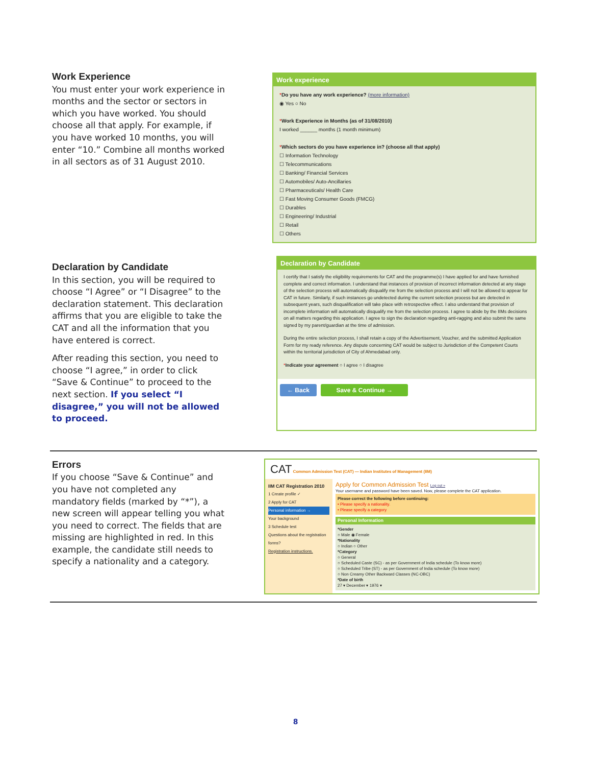Work Experience
You must enter your work experience in months and the sector or sectors in which you have worked. You should choose all that apply. For example, if you have worked 10 months, you will enter “10.” Combine all months worked in all sectors as of 31 August 2010.
Work experience
*Do you have any work experience? (more information)
◉ Yes ○ No
*Work Experience in Months (as of 31/08/2010)
I worked ______ months (1 month minimum)
*Which sectors do you have experience in? (choose all that apply)
☐ Information Technology
☐ Telecommunications
☐ Banking/ Financial Services
☐ Automobiles/ Auto-Ancillaries
☐ Pharmaceuticals/ Health Care
☐ Fast Moving Consumer Goods (FMCG)
☐ Durables
☐ Engineering/ Industrial
☐ Retail
☐ Others
Declaration by Candidate
In this section, you will be required to choose “I Agree” or “I Disagree” to the declaration statement. This declaration affirms that you are eligible to take the CAT and all the information that you have entered is correct.
After reading this section, you need to choose “I agree,” in order to click “Save & Continue” to proceed to the next section. If you select “I disagree,” you will not be allowed to proceed.
Declaration by Candidate
I certify that I satisfy the eligibility requirements for CAT and the programme(s) I have applied for and have furnished complete and correct information. I understand that instances of provision of incorrect information detected at any stage of the selection process will automatically disqualify me from the selection process and I will not be allowed to appear for CAT in future. Similarly, if such instances go undetected during the current selection process but are detected in subsequent years, such disqualification will take place with retrospective effect. I also understand that provision of incomplete information will automatically disqualify me from the selection process. I agree to abide by the IIMs decisions on all matters regarding this application. I agree to sign the declaration regarding anti-ragging and also submit the same signed by my parent/guardian at the time of admission.
During the entire selection process, I shall retain a copy of the Advertisement, Voucher, and the submitted Application Form for my ready reference. Any dispute concerning CAT would be subject to Jurisdiction of the Competent Courts within the territorial jurisdiction of City of Ahmedabad only.
*Indicate your agreement ○ I agree ○ I disagree
← Back Save & Continue →
Errors
If you choose “Save & Continue” and you have not completed any mandatory fields (marked by “*”), a new screen will appear telling you what you need to correct. The fields that are missing are highlighted in red. In this example, the candidate still needs to specify a nationality and a category.
CAT Common Admission Test (CAT) — Indian Institutes of Management (IIM)
IIM CAT Registration 2010
1 Create profile ✓
2 Apply for CAT
Personal information →
Your background
3 Schedule test
Questions about the registration forms?
Registration instructions.
Apply for Common Admission Test Log out »
Your username and password have been saved. Now, please complete the CAT application.
Please correct the following before continuing:
• Please specify a nationality.
• Please specify a category
Personal Information
*Gender
○ Male ◉ Female
*Nationality
○ Indian ○ Other
*Category
○ General
○ Scheduled Caste (SC) - as per Government of India schedule (To know more)
○ Scheduled Tribe (ST) - as per Government of India schedule (To know more)
○ Non Creamy Other Backward Classes (NC-OBC)
*Date of birth
27 ▾ December ▾ 1976 ▾
8